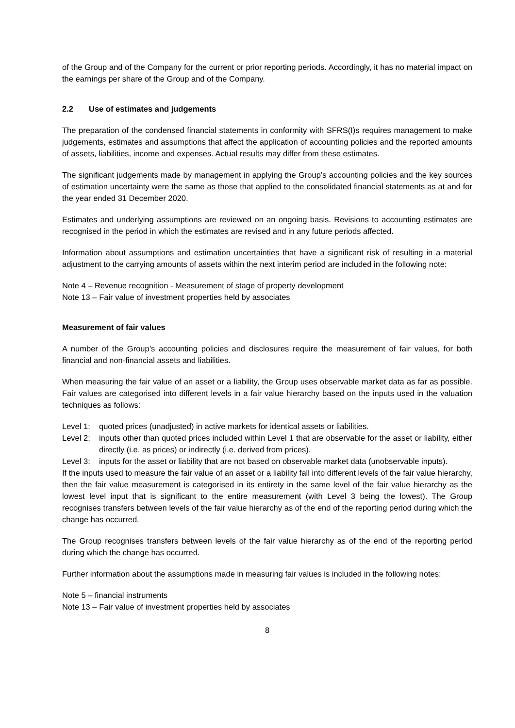of the Group and of the Company for the current or prior reporting periods. Accordingly, it has no material impact on the earnings per share of the Group and of the Company.
2.2 Use of estimates and judgements
The preparation of the condensed financial statements in conformity with SFRS(I)s requires management to make judgements, estimates and assumptions that affect the application of accounting policies and the reported amounts of assets, liabilities, income and expenses. Actual results may differ from these estimates.
The significant judgements made by management in applying the Group’s accounting policies and the key sources of estimation uncertainty were the same as those that applied to the consolidated financial statements as at and for the year ended 31 December 2020.
Estimates and underlying assumptions are reviewed on an ongoing basis. Revisions to accounting estimates are recognised in the period in which the estimates are revised and in any future periods affected.
Information about assumptions and estimation uncertainties that have a significant risk of resulting in a material adjustment to the carrying amounts of assets within the next interim period are included in the following note:
Note 4 – Revenue recognition - Measurement of stage of property development
Note 13 – Fair value of investment properties held by associates
Measurement of fair values
A number of the Group’s accounting policies and disclosures require the measurement of fair values, for both financial and non-financial assets and liabilities.
When measuring the fair value of an asset or a liability, the Group uses observable market data as far as possible. Fair values are categorised into different levels in a fair value hierarchy based on the inputs used in the valuation techniques as follows:
Level 1: quoted prices (unadjusted) in active markets for identical assets or liabilities.
Level 2: inputs other than quoted prices included within Level 1 that are observable for the asset or liability, either directly (i.e. as prices) or indirectly (i.e. derived from prices).
Level 3: inputs for the asset or liability that are not based on observable market data (unobservable inputs).
If the inputs used to measure the fair value of an asset or a liability fall into different levels of the fair value hierarchy, then the fair value measurement is categorised in its entirety in the same level of the fair value hierarchy as the lowest level input that is significant to the entire measurement (with Level 3 being the lowest). The Group recognises transfers between levels of the fair value hierarchy as of the end of the reporting period during which the change has occurred.
The Group recognises transfers between levels of the fair value hierarchy as of the end of the reporting period during which the change has occurred.
Further information about the assumptions made in measuring fair values is included in the following notes:
Note 5 – financial instruments
Note 13 – Fair value of investment properties held by associates
8